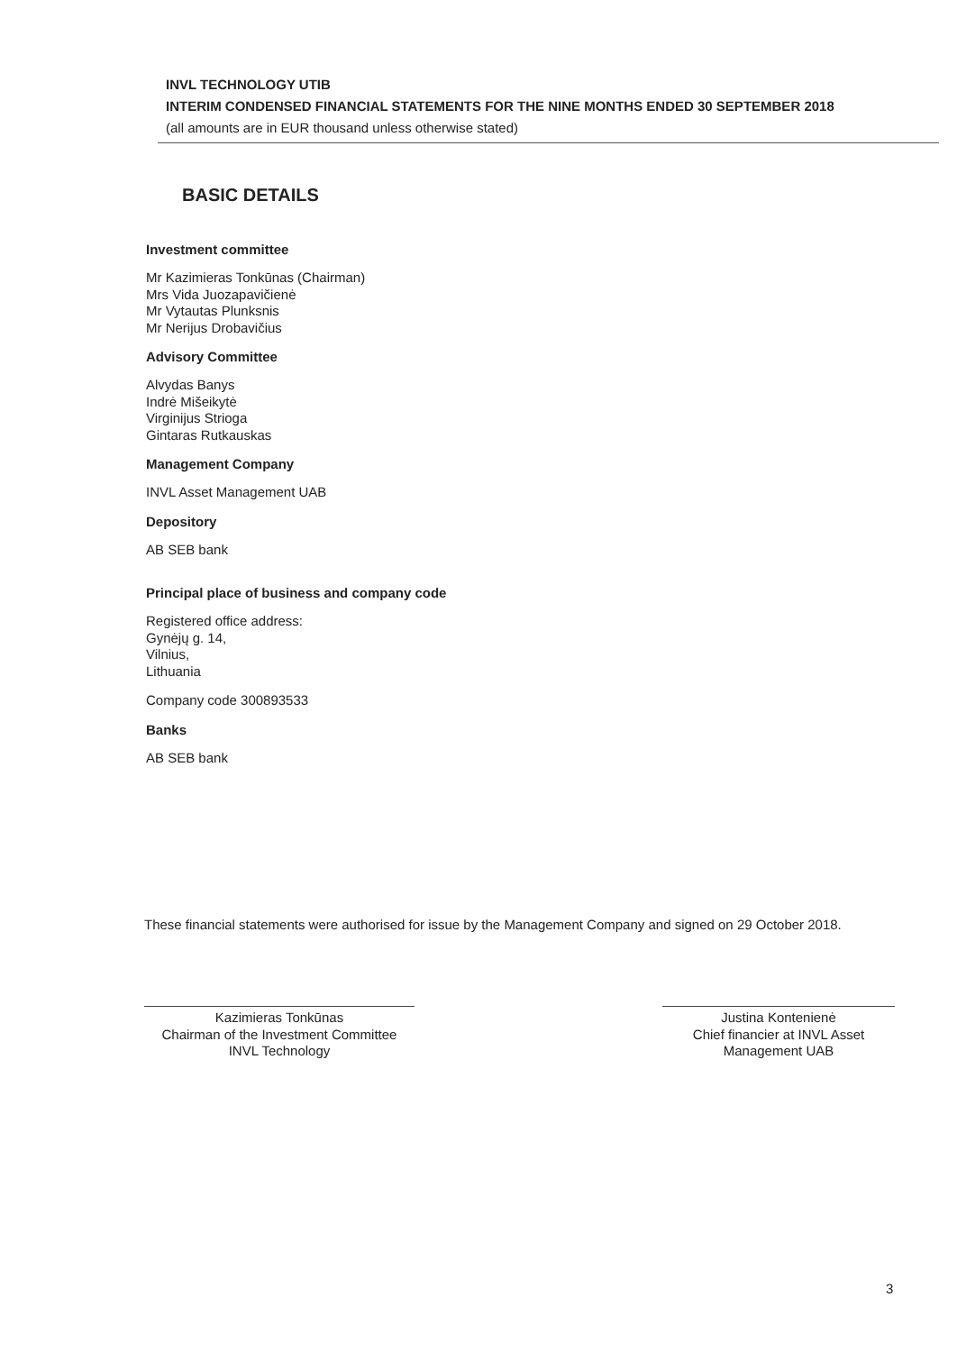INVL TECHNOLOGY UTIB
INTERIM CONDENSED FINANCIAL STATEMENTS FOR THE NINE MONTHS ENDED 30 SEPTEMBER 2018
(all amounts are in EUR thousand unless otherwise stated)
BASIC DETAILS
Investment committee
Mr Kazimieras Tonkūnas (Chairman)
Mrs Vida Juozapavičienė
Mr Vytautas Plunksnis
Mr Nerijus Drobavičius
Advisory Committee
Alvydas Banys
Indrė Mišeikytė
Virginijus Strioga
Gintaras Rutkauskas
Management Company
INVL Asset Management UAB
Depository
AB SEB bank
Principal place of business and company code
Registered office address:
Gynėjų g. 14,
Vilnius,
Lithuania
Company code 300893533
Banks
AB SEB bank
These financial statements were authorised for issue by the Management Company and signed on 29 October 2018.
Kazimieras Tonkūnas
Chairman of the Investment Committee
INVL Technology
Justina Kontenienė
Chief financier at INVL Asset
Management UAB
3